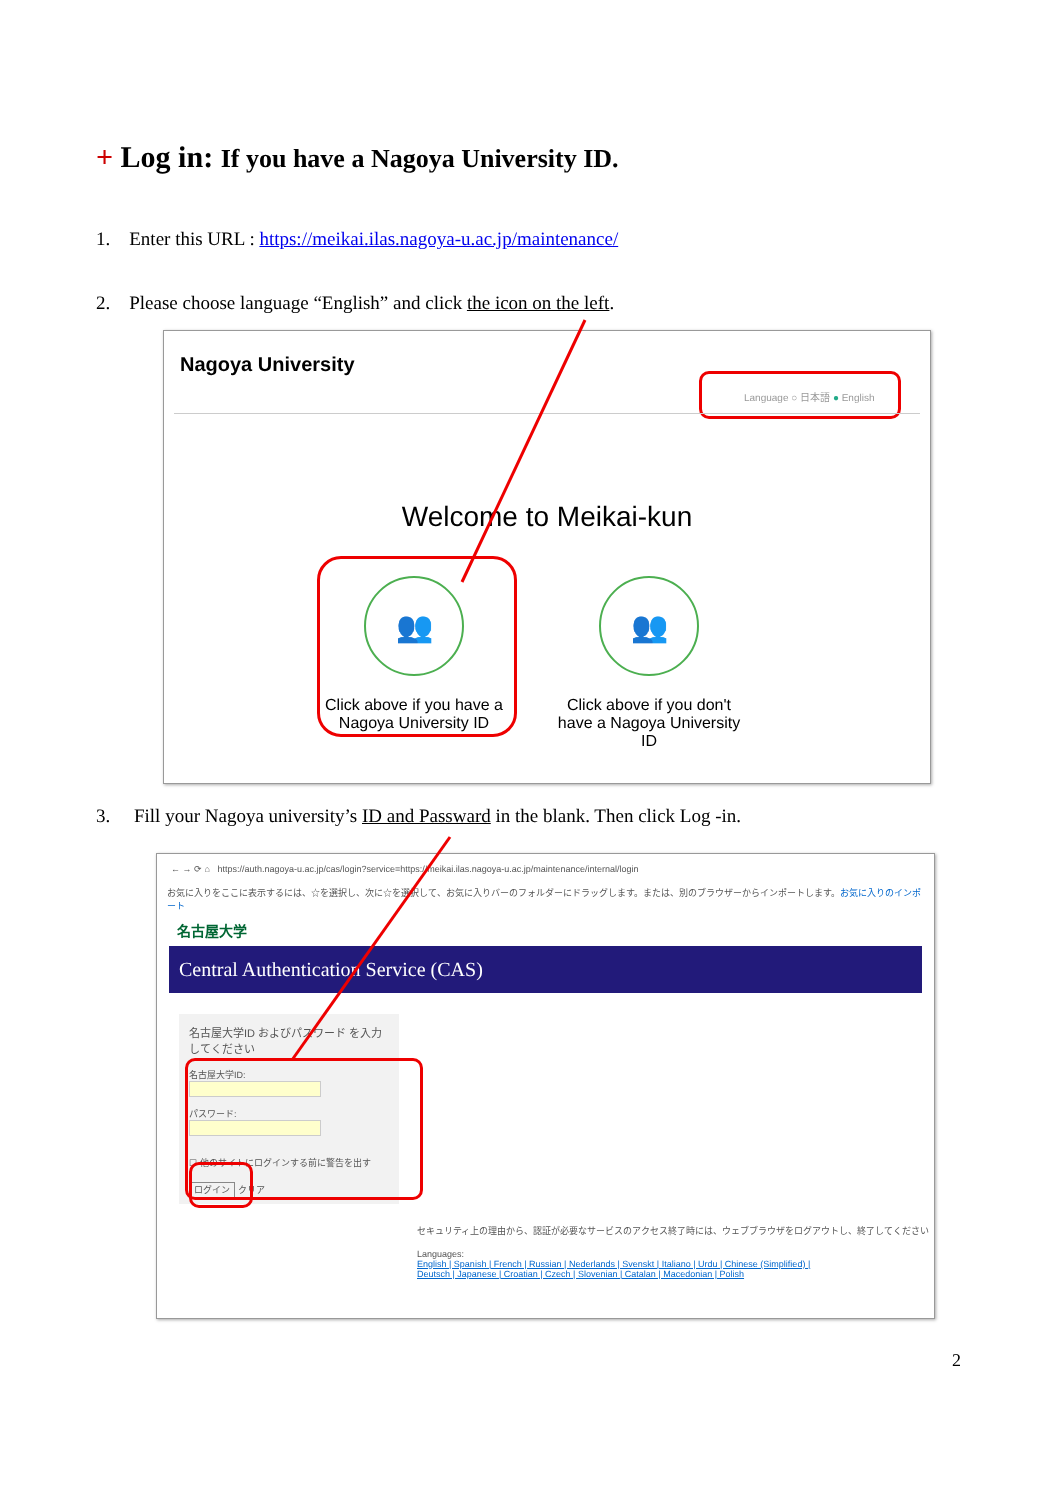+ Log in: If you have a Nagoya University ID.
1. Enter this URL : https://meikai.ilas.nagoya-u.ac.jp/maintenance/
2. Please choose language “English” and click the icon on the left.
Nagoya University
Language ○ 日本語 ● English
Welcome to Meikai-kun
👥
Click above if you have a Nagoya University ID
👥
Click above if you don't have a Nagoya University ID
3. Fill your Nagoya university’s ID and Passward in the blank. Then click Log -in.
← → ⟳ ⌂ https://auth.nagoya-u.ac.jp/cas/login?service=https://meikai.ilas.nagoya-u.ac.jp/maintenance/internal/login
お気に入りをここに表示するには、☆を選択し、次に☆を選択して、お気に入りバーのフォルダーにドラッグします。または、別のブラウザーからインポートします。お気に入りのインポート
名古屋大学
Central Authentication Service (CAS)
名古屋大学ID およびパスワード を入力してください
名古屋大学ID:
パスワード:
☐ 他のサイトにログインする前に警告を出す
ログイン クリア
セキュリティ上の理由から、認証が必要なサービスのアクセス終了時には、ウェブブラウザをログアウトし、終了してください
Languages:
English | Spanish | French | Russian | Nederlands | Svenskt | Italiano | Urdu | Chinese (Simplified) | Deutsch | Japanese | Croatian | Czech | Slovenian | Catalan | Macedonian | Polish
2